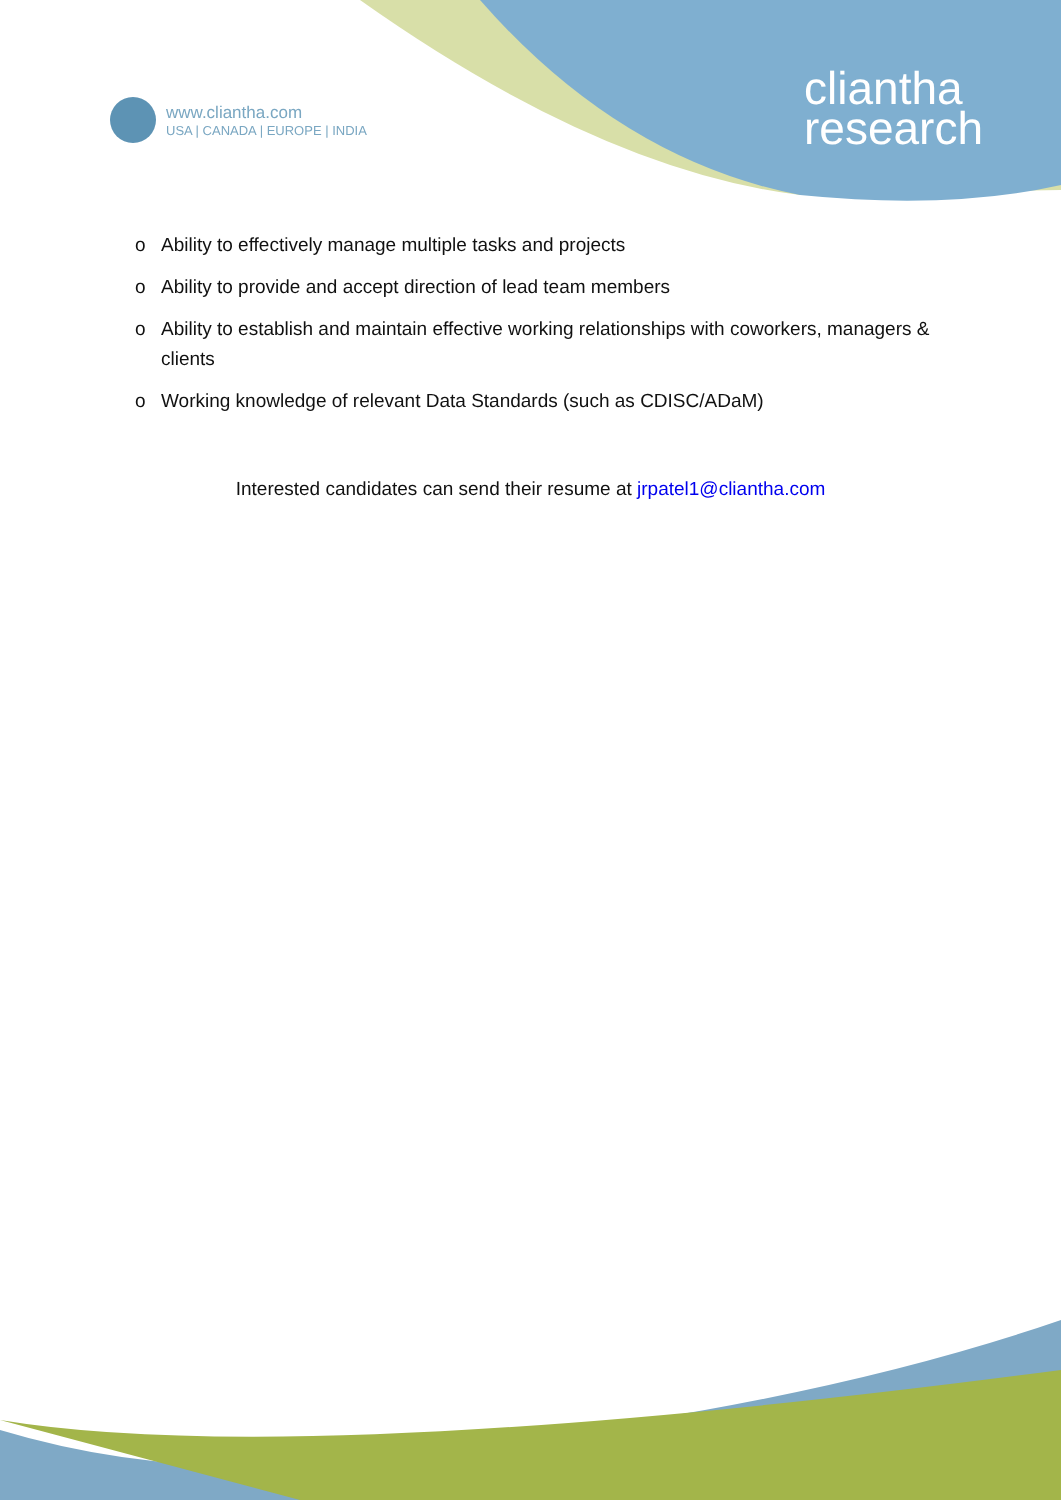www.cliantha.com
USA | CANADA | EUROPE | INDIA
cliantha
research
o Ability to effectively manage multiple tasks and projects
o Ability to provide and accept direction of lead team members
o Ability to establish and maintain effective working relationships with coworkers, managers & clients
o Working knowledge of relevant Data Standards (such as CDISC/ADaM)
Interested candidates can send their resume at jrpatel1@cliantha.com